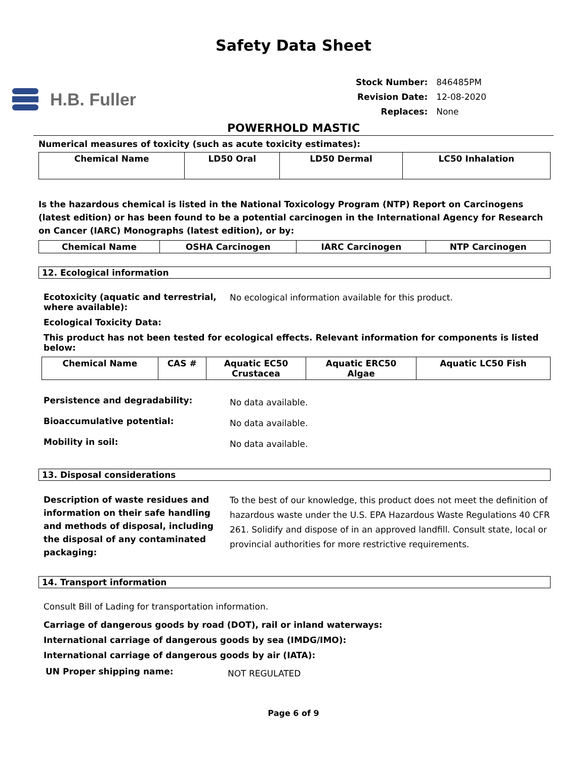Safety Data Sheet
H.B. Fuller
| Stock Number: | 846485PM |
| Revision Date: | 12-08-2020 |
| Replaces: | None |
POWERHOLD MASTIC
Numerical measures of toxicity (such as acute toxicity estimates):
| Chemical Name | LD50 Oral | LD50 Dermal | LC50 Inhalation |
| --- | --- | --- | --- |
Is the hazardous chemical is listed in the National Toxicology Program (NTP) Report on Carcinogens (latest edition) or has been found to be a potential carcinogen in the International Agency for Research on Cancer (IARC) Monographs (latest edition), or by:
| Chemical Name | OSHA Carcinogen | IARC Carcinogen | NTP Carcinogen |
| --- | --- | --- | --- |
12. Ecological information
Ecotoxicity (aquatic and terrestrial, where available):
No ecological information available for this product.
Ecological Toxicity Data:
This product has not been tested for ecological effects. Relevant information for components is listed below:
| Chemical Name | CAS # | Aquatic EC50 Crustacea | Aquatic ERC50 Algae | Aquatic LC50 Fish |
| --- | --- | --- | --- | --- |
Persistence and degradability:
No data available.
Bioaccumulative potential:
No data available.
Mobility in soil:
No data available.
13. Disposal considerations
Description of waste residues and information on their safe handling and methods of disposal, including the disposal of any contaminated packaging:
To the best of our knowledge, this product does not meet the definition of hazardous waste under the U.S. EPA Hazardous Waste Regulations 40 CFR 261. Solidify and dispose of in an approved landfill. Consult state, local or provincial authorities for more restrictive requirements.
14. Transport information
Consult Bill of Lading for transportation information.
Carriage of dangerous goods by road (DOT), rail or inland waterways:
International carriage of dangerous goods by sea (IMDG/IMO):
International carriage of dangerous goods by air (IATA):
UN Proper shipping name:
NOT REGULATED
Page 6 of 9